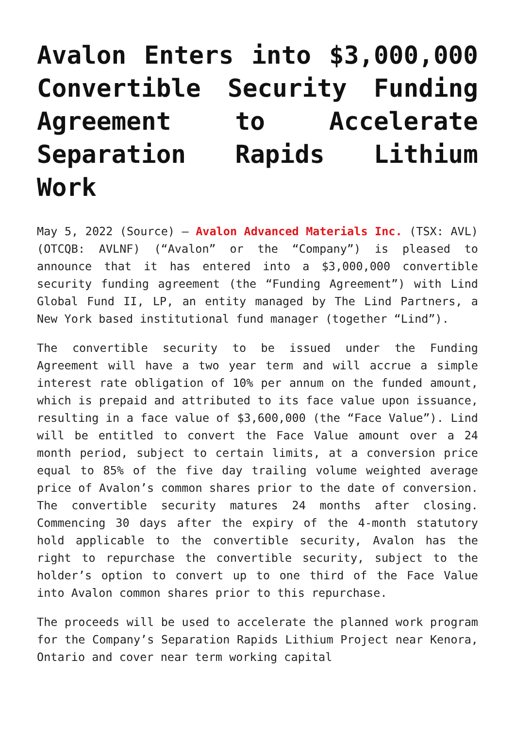Avalon Enters into $3,000,000 Convertible Security Funding Agreement to Accelerate Separation Rapids Lithium Work
May 5, 2022 (Source) — Avalon Advanced Materials Inc. (TSX: AVL) (OTCQB: AVLNF) (“Avalon” or the “Company”) is pleased to announce that it has entered into a $3,000,000 convertible security funding agreement (the “Funding Agreement”) with Lind Global Fund II, LP, an entity managed by The Lind Partners, a New York based institutional fund manager (together “Lind”).
The convertible security to be issued under the Funding Agreement will have a two year term and will accrue a simple interest rate obligation of 10% per annum on the funded amount, which is prepaid and attributed to its face value upon issuance, resulting in a face value of $3,600,000 (the “Face Value”). Lind will be entitled to convert the Face Value amount over a 24 month period, subject to certain limits, at a conversion price equal to 85% of the five day trailing volume weighted average price of Avalon’s common shares prior to the date of conversion. The convertible security matures 24 months after closing. Commencing 30 days after the expiry of the 4-month statutory hold applicable to the convertible security, Avalon has the right to repurchase the convertible security, subject to the holder’s option to convert up to one third of the Face Value into Avalon common shares prior to this repurchase.
The proceeds will be used to accelerate the planned work program for the Company’s Separation Rapids Lithium Project near Kenora, Ontario and cover near term working capital